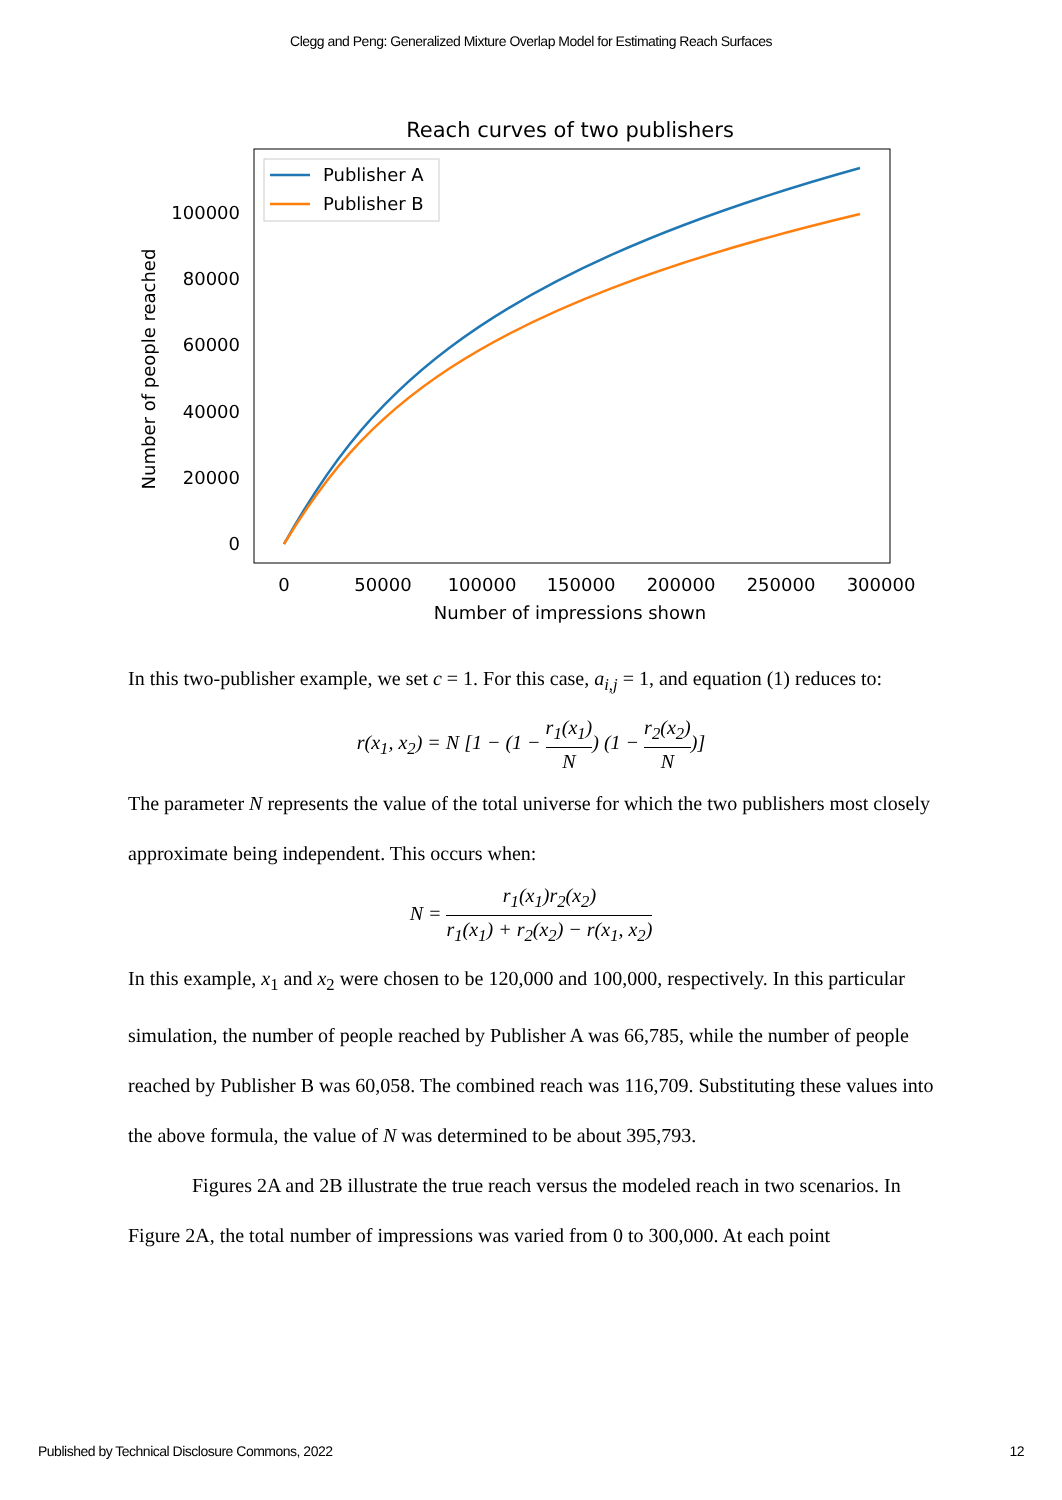Clegg and Peng: Generalized Mixture Overlap Model for Estimating Reach Surfaces
Reach curves of two publishers
0
20000
40000
60000
80000
100000
0
50000
100000
150000
200000
250000
300000
Number of impressions shown
Number of people reached
Publisher A
Publisher B
In this two-publisher example, we set c = 1. For this case, a<sub>i,j</sub> = 1, and equation (1) reduces to:
r(x<sub>1</sub>, x<sub>2</sub>) = N [1 − (1 − r<sub>1</sub>(x<sub>1</sub>) N) (1 − r<sub>2</sub>(x<sub>2</sub>) N)]
The parameter N represents the value of the total universe for which the two publishers most closely approximate being independent. This occurs when:
N = r<sub>1</sub>(x<sub>1</sub>)r<sub>2</sub>(x<sub>2</sub>) r<sub>1</sub>(x<sub>1</sub>) + r<sub>2</sub>(x<sub>2</sub>) − r(x<sub>1</sub>, x<sub>2</sub>)
In this example, x<sub>1</sub> and x<sub>2</sub> were chosen to be 120,000 and 100,000, respectively. In this particular simulation, the number of people reached by Publisher A was 66,785, while the number of people reached by Publisher B was 60,058. The combined reach was 116,709. Substituting these values into the above formula, the value of N was determined to be about 395,793.
Figures 2A and 2B illustrate the true reach versus the modeled reach in two scenarios. In Figure 2A, the total number of impressions was varied from 0 to 300,000. At each point
Published by Technical Disclosure Commons, 2022 12